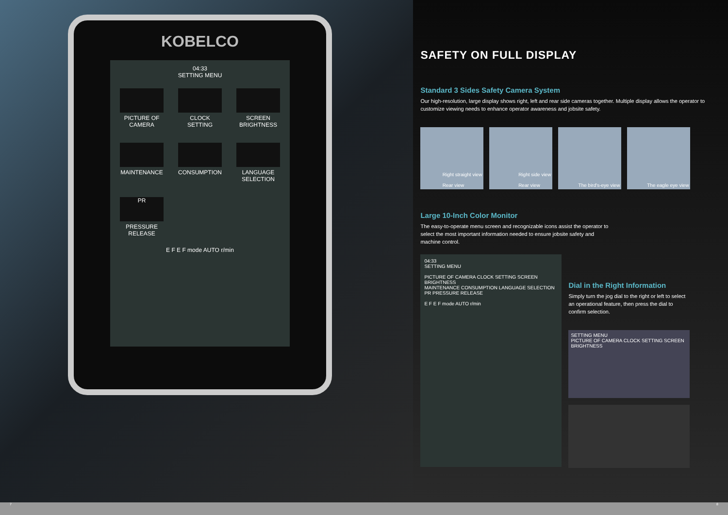KOBELCO
04:33
SETTING MENU
PICTURE OF CAMERA
CLOCK SETTING
SCREEN BRIGHTNESS
MAINTENANCE
CONSUMPTION
LANGUAGE SELECTION
PR
PRESSURE RELEASE
E F E F mode AUTO r/min
SAFETY ON FULL DISPLAY
Standard 3 Sides Safety Camera System
Our high-resolution, large display shows right, left and rear side cameras together. Multiple display allows the operator to customize viewing needs to enhance operator awareness and jobsite safety.
Right straight view
Rear view
Right side view
Rear view
The bird's-eye view The eagle eye view
Large 10-Inch Color Monitor
The easy-to-operate menu screen and recognizable icons assist the operator to select the most important information needed to ensure jobsite safety and machine control.
04:33
SETTING MENU
PICTURE OF CAMERA CLOCK SETTING SCREEN BRIGHTNESS
MAINTENANCE CONSUMPTION LANGUAGE SELECTION
PR PRESSURE RELEASE
E F E F mode AUTO r/min
Dial in the Right Information
Simply turn the jog dial to the right or left to select an operational feature, then press the dial to confirm selection.
SETTING MENU
PICTURE OF CAMERA CLOCK SETTING SCREEN BRIGHTNESS
7 8